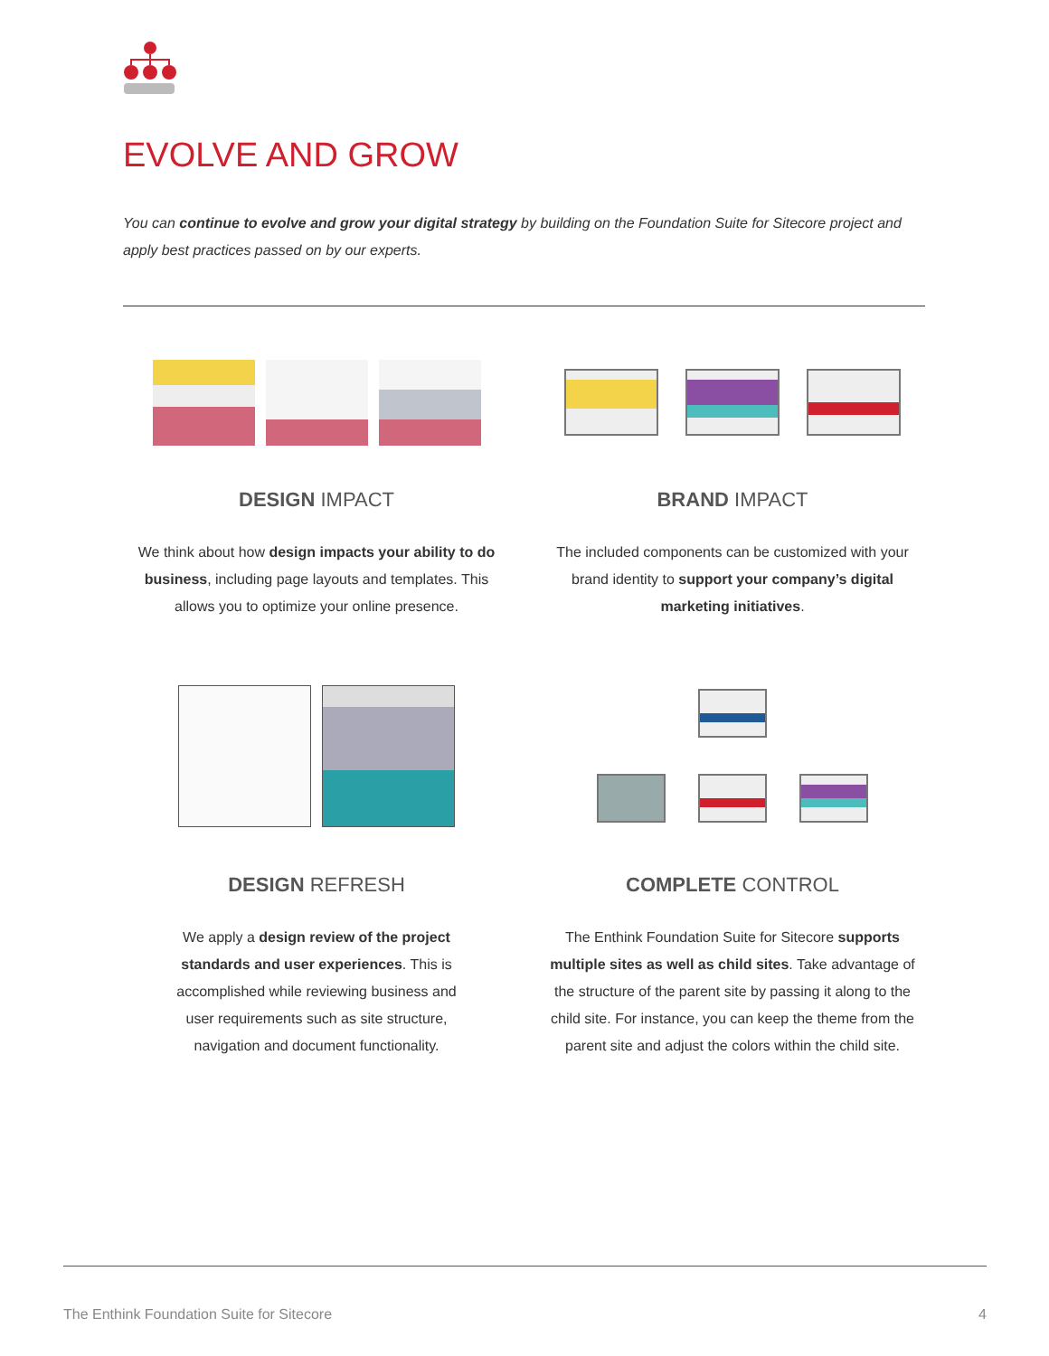EVOLVE AND GROW
You can continue to evolve and grow your digital strategy by building on the Foundation Suite for Sitecore project and apply best practices passed on by our experts.
DESIGN IMPACT
We think about how design impacts your ability to do business, including page layouts and templates. This allows you to optimize your online presence.
BRAND IMPACT
The included components can be customized with your brand identity to support your company’s digital marketing initiatives.
DESIGN REFRESH
We apply a design review of the project standards and user experiences. This is accomplished while reviewing business and user requirements such as site structure, navigation and document functionality.
COMPLETE CONTROL
The Enthink Foundation Suite for Sitecore supports multiple sites as well as child sites. Take advantage of the structure of the parent site by passing it along to the child site. For instance, you can keep the theme from the parent site and adjust the colors within the child site.
The Enthink Foundation Suite for Sitecore 4